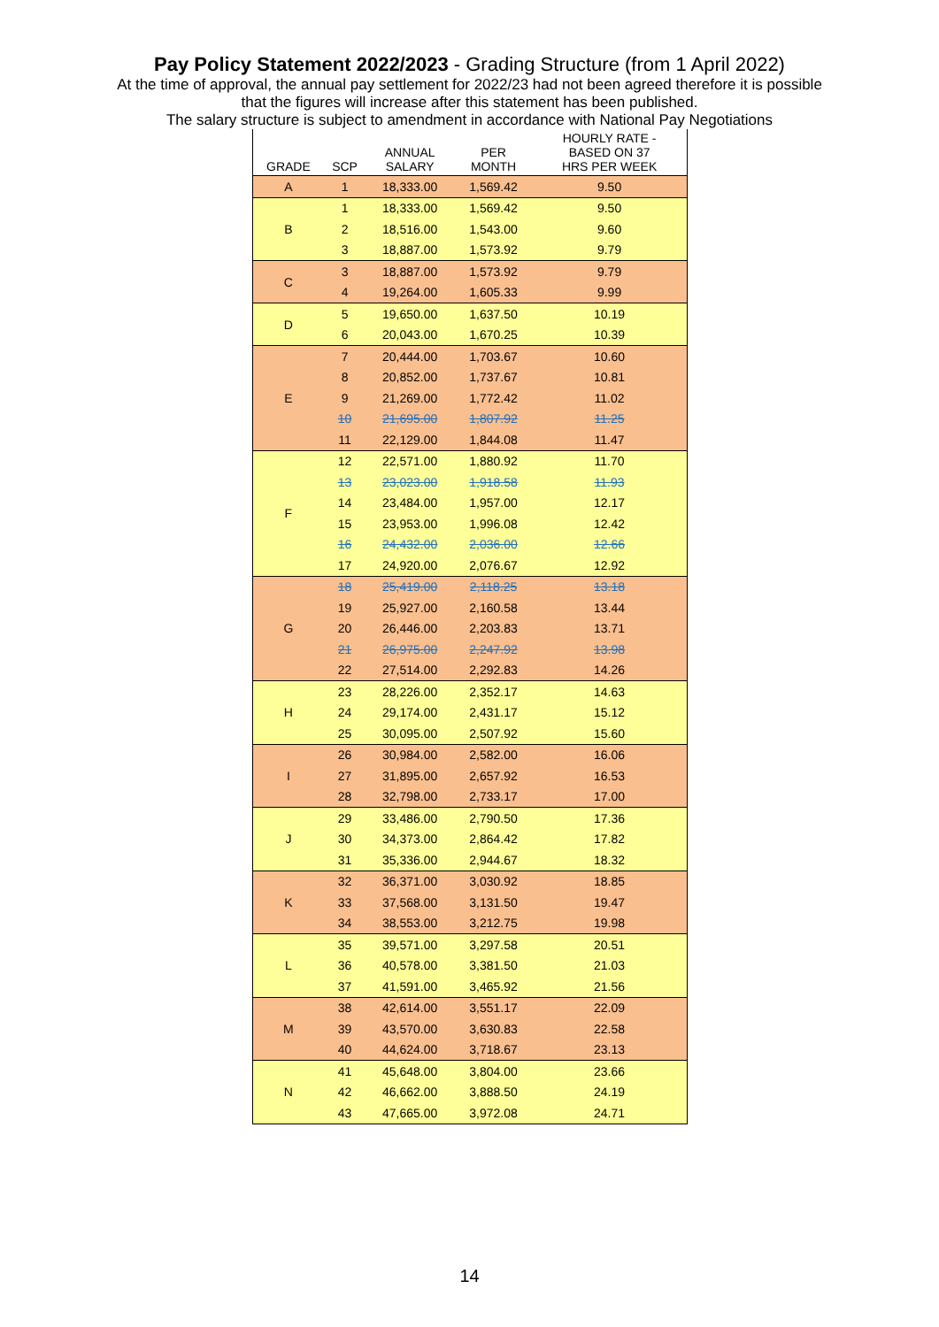Pay Policy Statement 2022/2023 - Grading Structure (from 1 April 2022)
At the time of approval, the annual pay settlement for 2022/23 had not been agreed therefore it is possible
that the figures will increase after this statement has been published.
The salary structure is subject to amendment in accordance with National Pay Negotiations
| GRADE | SCP | ANNUAL SALARY | PER MONTH | HOURLY RATE - BASED ON 37 HRS PER WEEK |
| --- | --- | --- | --- | --- |
| A | 1 | 18,333.00 | 1,569.42 | 9.50 |
| B | 1 | 18,333.00 | 1,569.42 | 9.50 |
| | 2 | 18,516.00 | 1,543.00 | 9.60 |
| | 3 | 18,887.00 | 1,573.92 | 9.79 |
| C | 3 | 18,887.00 | 1,573.92 | 9.79 |
| | 4 | 19,264.00 | 1,605.33 | 9.99 |
| D | 5 | 19,650.00 | 1,637.50 | 10.19 |
| | 6 | 20,043.00 | 1,670.25 | 10.39 |
| E | 7 | 20,444.00 | 1,703.67 | 10.60 |
| | 8 | 20,852.00 | 1,737.67 | 10.81 |
| | 9 | 21,269.00 | 1,772.42 | 11.02 |
| | 10 | 21,695.00 | 1,807.92 | 11.25 |
| | 11 | 22,129.00 | 1,844.08 | 11.47 |
| F | 12 | 22,571.00 | 1,880.92 | 11.70 |
| | 13 | 23,023.00 | 1,918.58 | 11.93 |
| | 14 | 23,484.00 | 1,957.00 | 12.17 |
| | 15 | 23,953.00 | 1,996.08 | 12.42 |
| | 16 | 24,432.00 | 2,036.00 | 12.66 |
| | 17 | 24,920.00 | 2,076.67 | 12.92 |
| G | 18 | 25,419.00 | 2,118.25 | 13.18 |
| | 19 | 25,927.00 | 2,160.58 | 13.44 |
| | 20 | 26,446.00 | 2,203.83 | 13.71 |
| | 21 | 26,975.00 | 2,247.92 | 13.98 |
| | 22 | 27,514.00 | 2,292.83 | 14.26 |
| H | 23 | 28,226.00 | 2,352.17 | 14.63 |
| | 24 | 29,174.00 | 2,431.17 | 15.12 |
| | 25 | 30,095.00 | 2,507.92 | 15.60 |
| I | 26 | 30,984.00 | 2,582.00 | 16.06 |
| | 27 | 31,895.00 | 2,657.92 | 16.53 |
| | 28 | 32,798.00 | 2,733.17 | 17.00 |
| J | 29 | 33,486.00 | 2,790.50 | 17.36 |
| | 30 | 34,373.00 | 2,864.42 | 17.82 |
| | 31 | 35,336.00 | 2,944.67 | 18.32 |
| K | 32 | 36,371.00 | 3,030.92 | 18.85 |
| | 33 | 37,568.00 | 3,131.50 | 19.47 |
| | 34 | 38,553.00 | 3,212.75 | 19.98 |
| L | 35 | 39,571.00 | 3,297.58 | 20.51 |
| | 36 | 40,578.00 | 3,381.50 | 21.03 |
| | 37 | 41,591.00 | 3,465.92 | 21.56 |
| M | 38 | 42,614.00 | 3,551.17 | 22.09 |
| | 39 | 43,570.00 | 3,630.83 | 22.58 |
| | 40 | 44,624.00 | 3,718.67 | 23.13 |
| N | 41 | 45,648.00 | 3,804.00 | 23.66 |
| | 42 | 46,662.00 | 3,888.50 | 24.19 |
| | 43 | 47,665.00 | 3,972.08 | 24.71 |
14